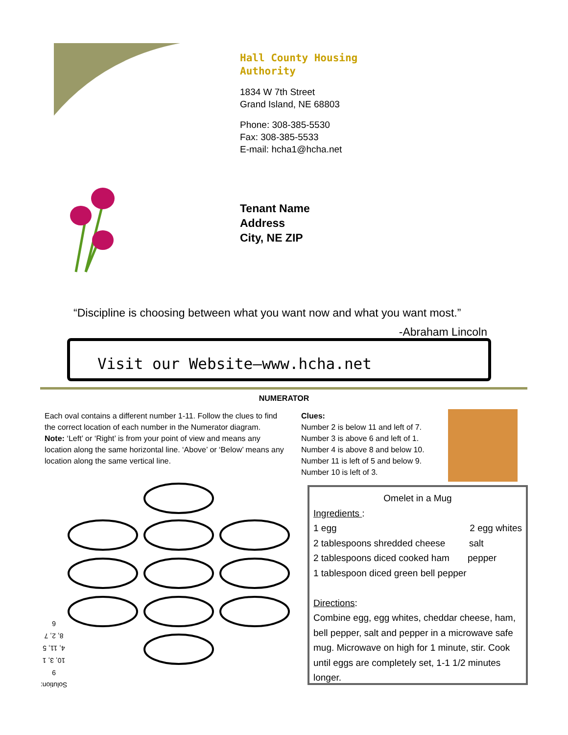Hall County Housing
Authority
1834 W 7th Street
Grand Island, NE 68803
Phone: 308-385-5530
Fax: 308-385-5533
E-mail: hcha1@hcha.net
Tenant Name
Address
City, NE ZIP
“Discipline is choosing between what you want now and what you want most.”
-Abraham Lincoln
Visit our Website—www.hcha.net
NUMERATOR
Each oval contains a different number 1-11. Follow the clues to find the correct location of each number in the Numerator diagram.
Note: ‘Left’ or ‘Right’ is from your point of view and means any location along the same horizontal line. ‘Above’ or ‘Below’ means any location along the same vertical line.
Clues:
Number 2 is below 11 and left of 7.
Number 3 is above 6 and left of 1.
Number 4 is above 8 and below 10.
Number 11 is left of 5 and below 9.
Number 10 is left of 3.
Solution:
9
10, 3, 1
4, 11, 5
8, 2, 7
6
Omelet in a Mug
Ingredients :
1 egg 2 egg whites
2 tablespoons shredded cheese salt
2 tablespoons diced cooked ham pepper
1 tablespoon diced green bell pepper
Directions:
Combine egg, egg whites, cheddar cheese, ham, bell pepper, salt and pepper in a microwave safe mug. Microwave on high for 1 minute, stir. Cook until eggs are completely set, 1-1 1/2 minutes longer.